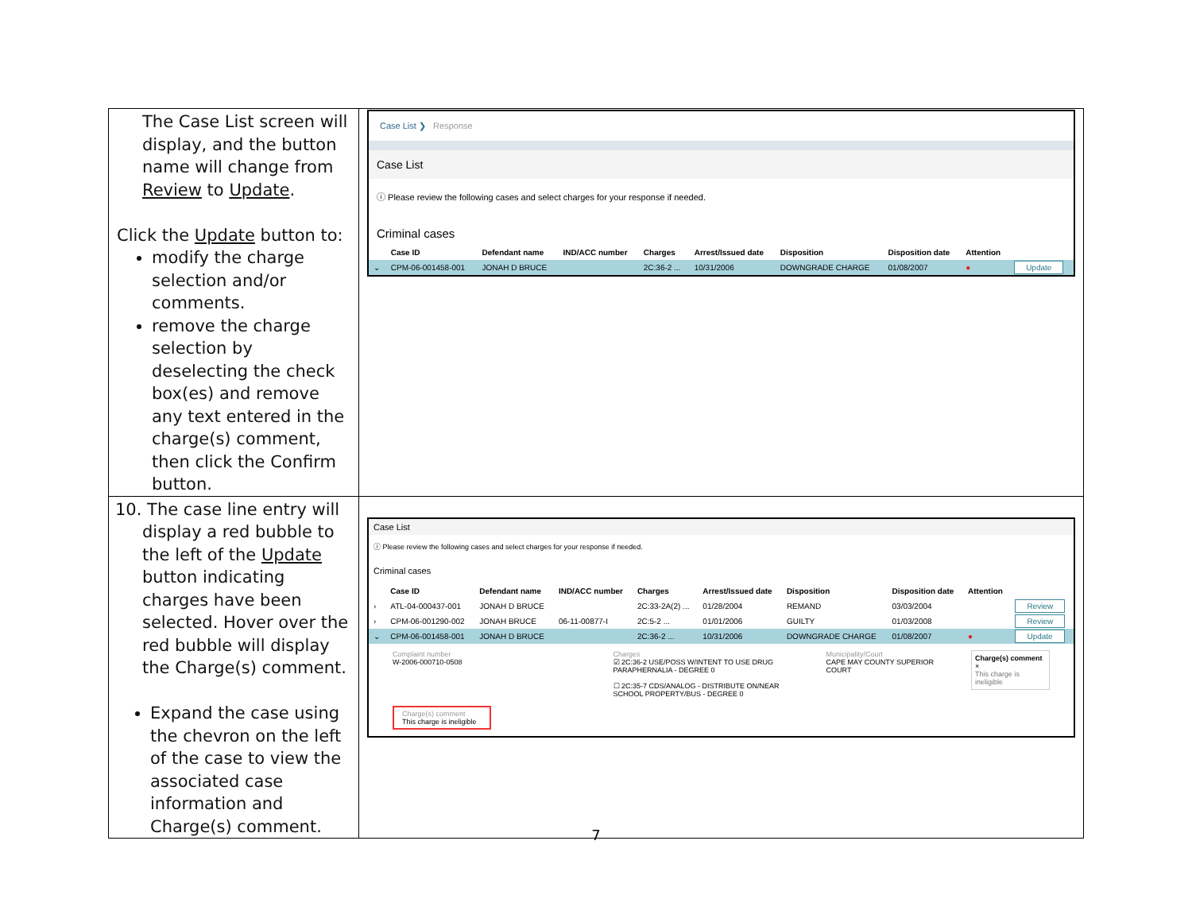| The Case List screen will display, and the button name will change from Review to Update . Click the Update button to: modify the charge selection and/or comments. remove the charge selection by deselecting the check box(es) and remove any text entered in the charge(s) comment, then click the Confirm button. | Case List ❯ Response Case List ⓘ Please review the following cases and select charges for your response if needed. Criminal cases / / Case ID / Defendant name / IND/ACC number / Charges / Arrest/Issued date / Disposition / Disposition date / Attention / / / --- / --- / --- / --- / --- / --- / --- / --- / --- / --- / / ⌄ / CPM-06-001458-001 / JONAH D BRUCE / / 2C:36-2 ... / 10/31/2006 / DOWNGRADE CHARGE / 01/08/2007 / ● / Update / |
| 10. The case line entry will display a red bubble to the left of the Update button indicating charges have been selected. Hover over the red bubble will display the Charge(s) comment. Expand the case using the chevron on the left of the case to view the associated case information and Charge(s) comment. | Case List ⓘ Please review the following cases and select charges for your response if needed. Criminal cases / / Case ID / Defendant name / IND/ACC number / Charges / Arrest/Issued date / Disposition / Disposition date / Attention / / / --- / --- / --- / --- / --- / --- / --- / --- / --- / --- / / › / ATL-04-000437-001 / JONAH D BRUCE / / 2C:33-2A(2) ... / 01/28/2004 / REMAND / 03/03/2004 / / Review / / › / CPM-06-001290-002 / JONAH BRUCE / 06-11-00877-I / 2C:5-2 ... / 01/01/2006 / GUILTY / 01/03/2008 / / Review / / ⌄ / CPM-06-001458-001 / JONAH D BRUCE / / 2C:36-2 ... / 10/31/2006 / DOWNGRADE CHARGE / 01/08/2007 / ● / Update / Complaint number W-2006-000710-0508 Charge(s) comment This charge is ineligible Charges ☑ 2C:36-2 USE/POSS W/INTENT TO USE DRUG PARAPHERNALIA - DEGREE 0 ☐ 2C:35-7 CDS/ANALOG - DISTRIBUTE ON/NEAR SCHOOL PROPERTY/BUS - DEGREE 0 Municipality/Court CAPE MAY COUNTY SUPERIOR COURT Charge(s) comment × This charge is ineligible |
7